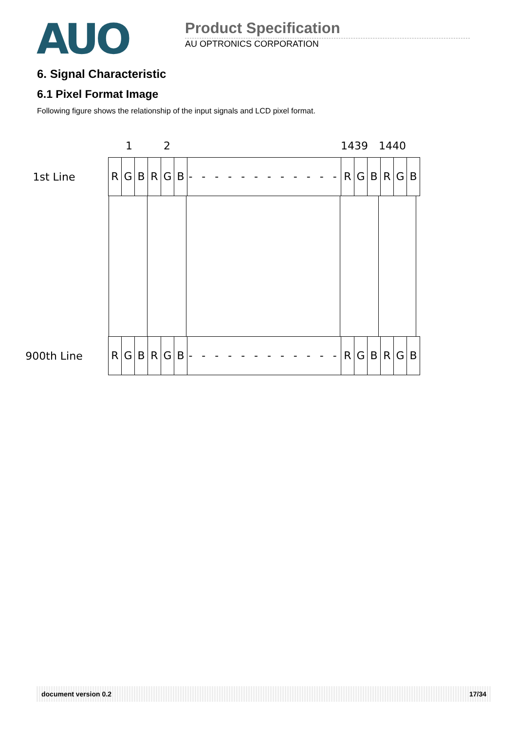AUO
Product Specification
AU OPTRONICS CORPORATION
6. Signal Characteristic
6.1 Pixel Format Image
Following figure shows the relationship of the input signals and LCD pixel format.
1 2 1439 1440
1st Line
R G B R G B - - - - - - - - - - - -
R G B R G B
900th Line
R G B R G B - - - - - - - - - - - -
R G B R G B
document version 0.2 17/34